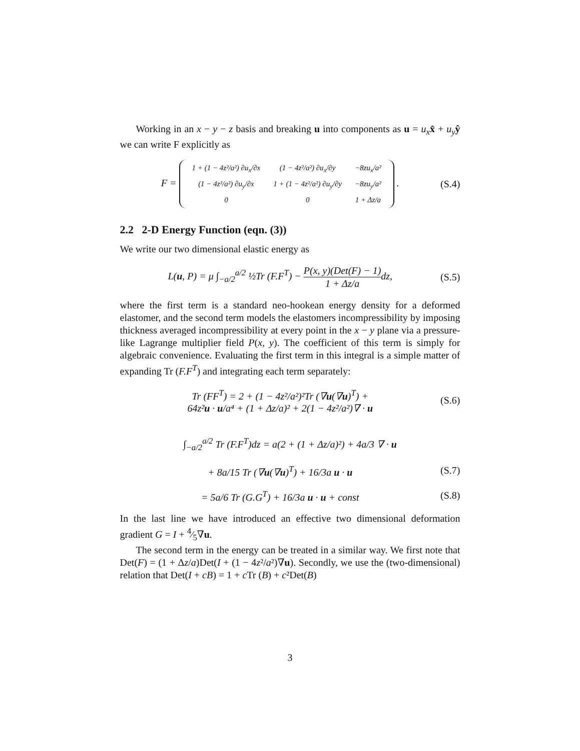Working in an x − y − z basis and breaking u into components as u = u<sub>x</sub> x̂ + u<sub>y</sub> ŷ we can write F explicitly as
F =
| 1 + (1 − 4z²/a²) ∂u<sub>x</sub>/∂x | (1 − 4z²/a²) ∂u<sub>x</sub>/∂y | −8zu<sub>x</sub>/a² |
| (1 − 4z²/a²) ∂u<sub>y</sub>/∂x | 1 + (1 − 4z²/a²) ∂u<sub>y</sub>/∂y | −8zu<sub>y</sub>/a² |
| 0 | 0 | 1 + Δz/a |
.
(S.4)
2.2 2-D Energy Function (eqn. (3))
We write our two dimensional elastic energy as
L(u, P) = μ ∫<sub>−a/2</sub><sup>a/2</sup> ½Tr (F.F<sup>T</sup>) − P(x, y)(Det(F) − 1) 1 + Δz/adz,
(S.5)
where the first term is a standard neo-hookean energy density for a deformed elastomer, and the second term models the elastomers incompressibility by imposing thickness averaged incompressibility at every point in the x − y plane via a pressure-like Lagrange multiplier field P(x, y). The coefficient of this term is simply for algebraic convenience. Evaluating the first term in this integral is a simple matter of expanding Tr (F.F<sup>T</sup>) and integrating each term separately:
Tr (FF<sup>T</sup>) = 2 + (1 − 4z²/a²)²Tr (∇u(∇u)<sup>T</sup>) +
64z²u · u/a⁴ + (1 + Δz/a)² + 2(1 − 4z²/a²)∇ · u
(S.6)
∫<sub>−a/2</sub><sup>a/2</sup> Tr (F.F<sup>T</sup>)dz = a(2 + (1 + Δz/a)²) + 4a/3 ∇ · u
+ 8a/15 Tr (∇u(∇u)<sup>T</sup>) + 16/3a u · u
(S.7)
= 5a/6 Tr (G.G<sup>T</sup>) + 16/3a u · u + const
(S.8)
In the last line we have introduced an effective two dimensional deformation gradient G = I + 4⁄5∇u.
The second term in the energy can be treated in a similar way. We first note that Det(F) = (1 + Δz/a)Det(I + (1 − 4z²/a²)∇u). Secondly, we use the (two-dimensional) relation that Det(I + cB) = 1 + c Tr (B) + c²Det(B)
3